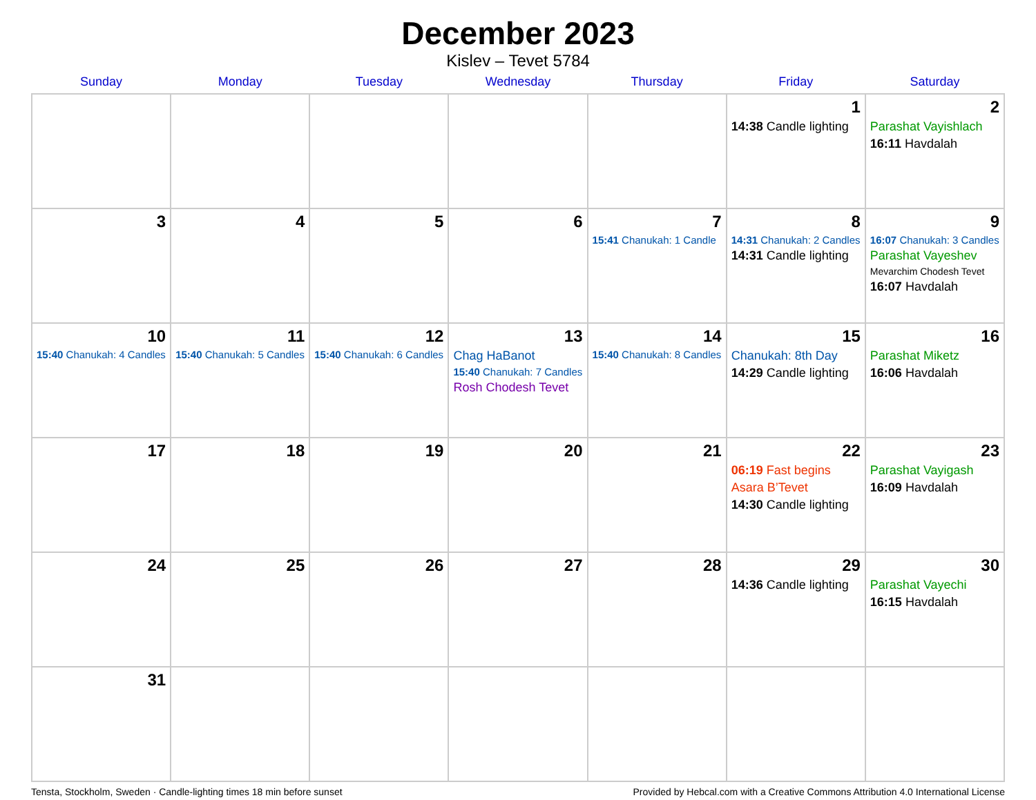December 2023
Kislev – Tevet 5784
| Sunday | Monday | Tuesday | Wednesday | Thursday | Friday | Saturday |
| --- | --- | --- | --- | --- | --- | --- |
| | | | | | 1 14:38 Candle lighting | 2 Parashat Vayishlach 16:11 Havdalah |
| 3 | 4 | 5 | 6 | 7 15:41 Chanukah: 1 Candle | 8 14:31 Chanukah: 2 Candles 14:31 Candle lighting | 9 16:07 Chanukah: 3 Candles Parashat Vayeshev Mevarchim Chodesh Tevet 16:07 Havdalah |
| 10 15:40 Chanukah: 4 Candles | 11 15:40 Chanukah: 5 Candles | 12 15:40 Chanukah: 6 Candles | 13 Chag HaBanot 15:40 Chanukah: 7 Candles Rosh Chodesh Tevet | 14 15:40 Chanukah: 8 Candles | 15 Chanukah: 8th Day 14:29 Candle lighting | 16 Parashat Miketz 16:06 Havdalah |
| 17 | 18 | 19 | 20 | 21 | 22 06:19 Fast begins Asara B’Tevet 14:30 Candle lighting | 23 Parashat Vayigash 16:09 Havdalah |
| 24 | 25 | 26 | 27 | 28 | 29 14:36 Candle lighting | 30 Parashat Vayechi 16:15 Havdalah |
| 31 | | | | | | |
Tensta, Stockholm, Sweden · Candle-lighting times 18 min before sunset Provided by Hebcal.com with a Creative Commons Attribution 4.0 International License